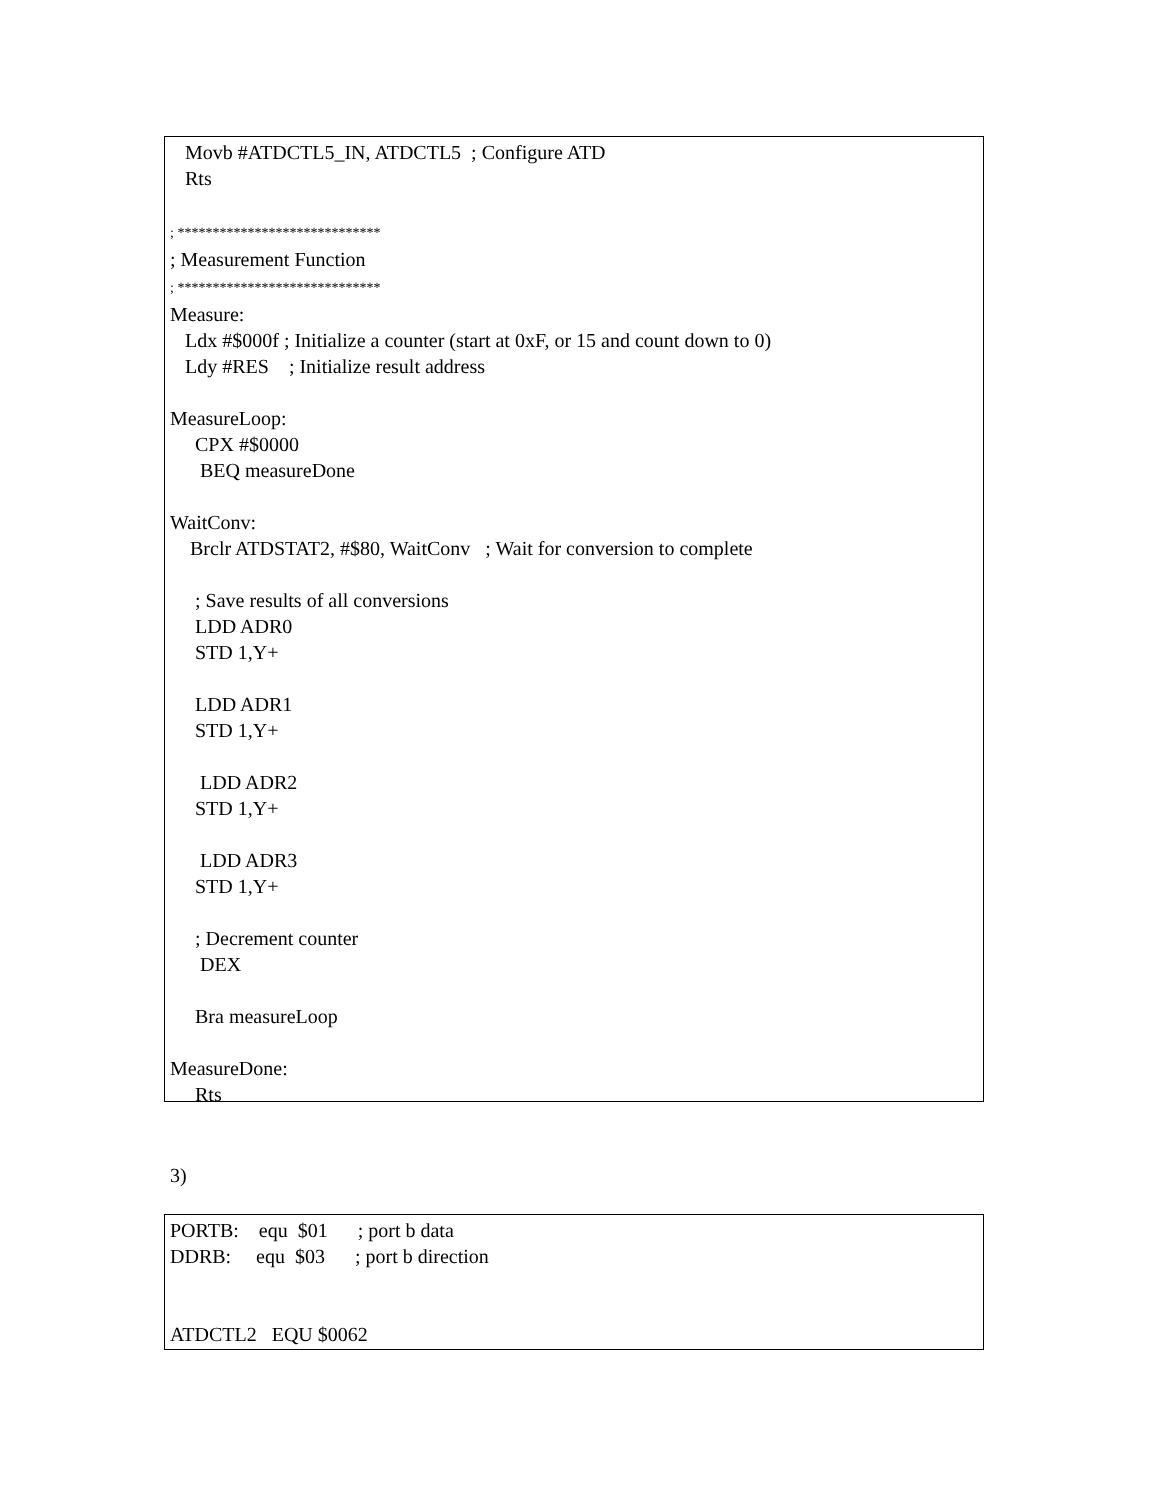Movb #ATDCTL5_IN, ATDCTL5  ; Configure ATD
   Rts

; *****************************
; Measurement Function
; *****************************
Measure:
   Ldx #$000f ; Initialize a counter (start at 0xF, or 15 and count down to 0)
   Ldy #RES    ; Initialize result address

MeasureLoop:
     CPX #$0000
      BEQ measureDone

WaitConv:
    Brclr ATDSTAT2, #$80, WaitConv   ; Wait for conversion to complete

     ; Save results of all conversions
     LDD ADR0
     STD 1,Y+

     LDD ADR1
     STD 1,Y+

      LDD ADR2
     STD 1,Y+

      LDD ADR3
     STD 1,Y+

     ; Decrement counter
      DEX

     Bra measureLoop

MeasureDone:
     Rts
3)
PORTB:    equ  $01      ; port b data
DDRB:     equ  $03      ; port b direction


ATDCTL2   EQU $0062